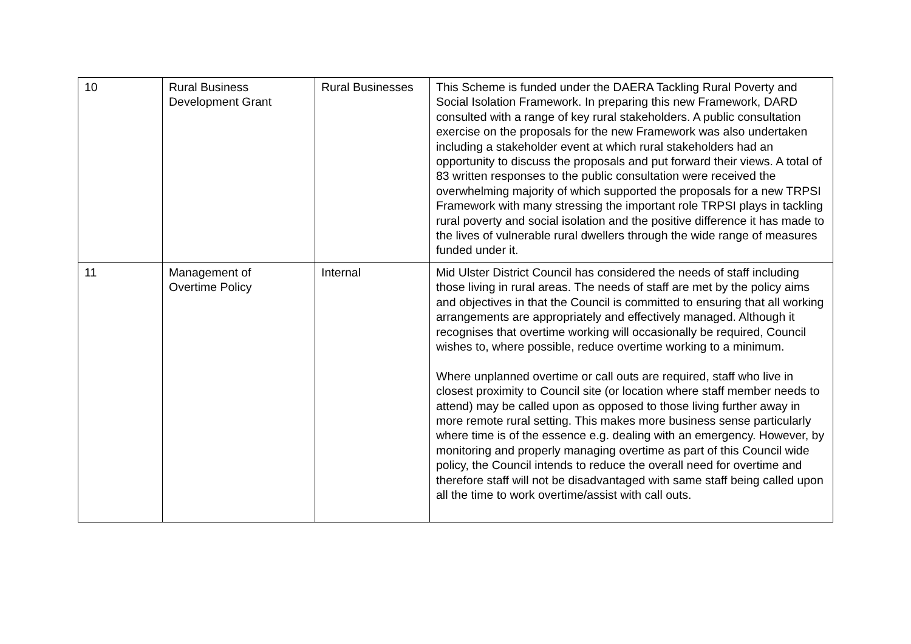| 10 | Rural Business Development Grant | Rural Businesses | This Scheme is funded under the DAERA Tackling Rural Poverty and Social Isolation Framework. In preparing this new Framework, DARD consulted with a range of key rural stakeholders. A public consultation exercise on the proposals for the new Framework was also undertaken including a stakeholder event at which rural stakeholders had an opportunity to discuss the proposals and put forward their views. A total of 83 written responses to the public consultation were received the overwhelming majority of which supported the proposals for a new TRPSI Framework with many stressing the important role TRPSI plays in tackling rural poverty and social isolation and the positive difference it has made to the lives of vulnerable rural dwellers through the wide range of measures funded under it. |
| 11 | Management of Overtime Policy | Internal | Mid Ulster District Council has considered the needs of staff including those living in rural areas. The needs of staff are met by the policy aims and objectives in that the Council is committed to ensuring that all working arrangements are appropriately and effectively managed. Although it recognises that overtime working will occasionally be required, Council wishes to, where possible, reduce overtime working to a minimum. Where unplanned overtime or call outs are required, staff who live in closest proximity to Council site (or location where staff member needs to attend) may be called upon as opposed to those living further away in more remote rural setting. This makes more business sense particularly where time is of the essence e.g. dealing with an emergency. However, by monitoring and properly managing overtime as part of this Council wide policy, the Council intends to reduce the overall need for overtime and therefore staff will not be disadvantaged with same staff being called upon all the time to work overtime/assist with call outs. |